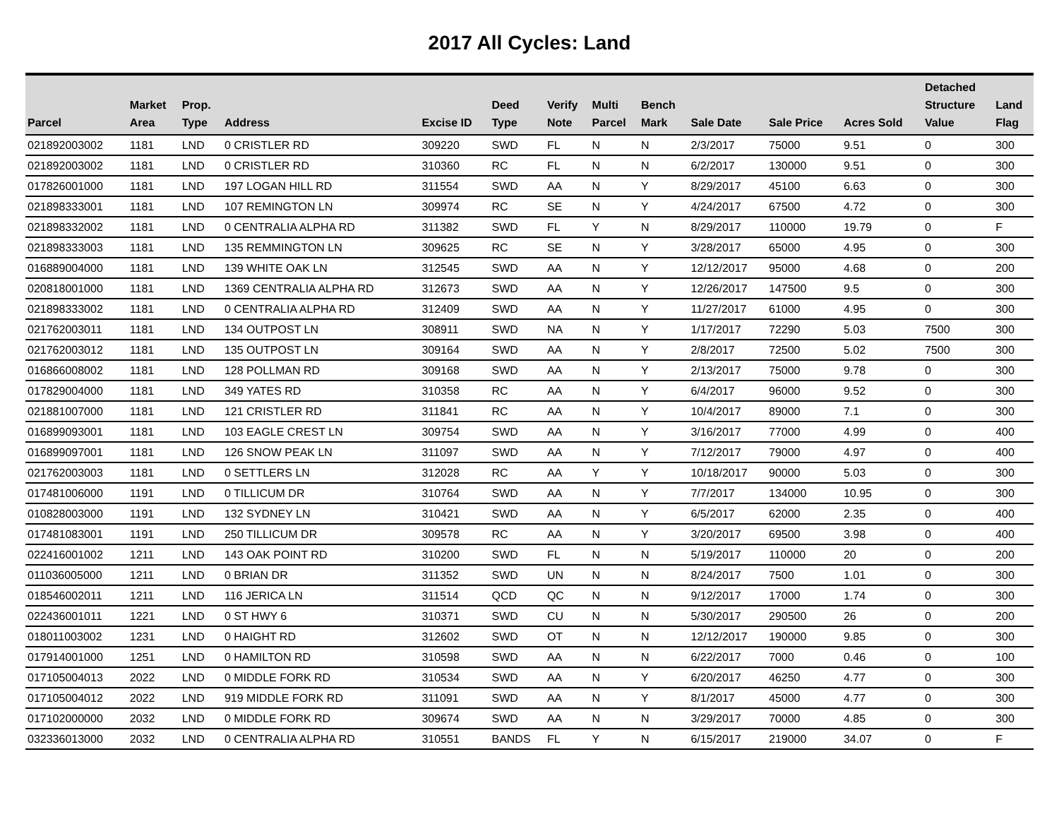2017 All Cycles: Land
| Parcel | Market Area | Prop. Type | Address | Excise ID | Deed Type | Verify Note | Multi Parcel | Bench Mark | Sale Date | Sale Price | Acres Sold | Detached Structure Value | Land Flag |
| --- | --- | --- | --- | --- | --- | --- | --- | --- | --- | --- | --- | --- | --- |
| 021892003002 | 1181 | LND | 0 CRISTLER RD | 309220 | SWD | FL | N | N | 2/3/2017 | 75000 | 9.51 | 0 | 300 |
| 021892003002 | 1181 | LND | 0 CRISTLER RD | 310360 | RC | FL | N | N | 6/2/2017 | 130000 | 9.51 | 0 | 300 |
| 017826001000 | 1181 | LND | 197 LOGAN HILL RD | 311554 | SWD | AA | N | Y | 8/29/2017 | 45100 | 6.63 | 0 | 300 |
| 021898333001 | 1181 | LND | 107 REMINGTON LN | 309974 | RC | SE | N | Y | 4/24/2017 | 67500 | 4.72 | 0 | 300 |
| 021898332002 | 1181 | LND | 0 CENTRALIA ALPHA RD | 311382 | SWD | FL | Y | N | 8/29/2017 | 110000 | 19.79 | 0 | F |
| 021898333003 | 1181 | LND | 135 REMMINGTON LN | 309625 | RC | SE | N | Y | 3/28/2017 | 65000 | 4.95 | 0 | 300 |
| 016889004000 | 1181 | LND | 139 WHITE OAK LN | 312545 | SWD | AA | N | Y | 12/12/2017 | 95000 | 4.68 | 0 | 200 |
| 020818001000 | 1181 | LND | 1369 CENTRALIA ALPHA RD | 312673 | SWD | AA | N | Y | 12/26/2017 | 147500 | 9.5 | 0 | 300 |
| 021898333002 | 1181 | LND | 0 CENTRALIA ALPHA RD | 312409 | SWD | AA | N | Y | 11/27/2017 | 61000 | 4.95 | 0 | 300 |
| 021762003011 | 1181 | LND | 134 OUTPOST LN | 308911 | SWD | NA | N | Y | 1/17/2017 | 72290 | 5.03 | 7500 | 300 |
| 021762003012 | 1181 | LND | 135 OUTPOST LN | 309164 | SWD | AA | N | Y | 2/8/2017 | 72500 | 5.02 | 7500 | 300 |
| 016866008002 | 1181 | LND | 128 POLLMAN RD | 309168 | SWD | AA | N | Y | 2/13/2017 | 75000 | 9.78 | 0 | 300 |
| 017829004000 | 1181 | LND | 349 YATES RD | 310358 | RC | AA | N | Y | 6/4/2017 | 96000 | 9.52 | 0 | 300 |
| 021881007000 | 1181 | LND | 121 CRISTLER RD | 311841 | RC | AA | N | Y | 10/4/2017 | 89000 | 7.1 | 0 | 300 |
| 016899093001 | 1181 | LND | 103 EAGLE CREST LN | 309754 | SWD | AA | N | Y | 3/16/2017 | 77000 | 4.99 | 0 | 400 |
| 016899097001 | 1181 | LND | 126 SNOW PEAK LN | 311097 | SWD | AA | N | Y | 7/12/2017 | 79000 | 4.97 | 0 | 400 |
| 021762003003 | 1181 | LND | 0 SETTLERS LN | 312028 | RC | AA | Y | Y | 10/18/2017 | 90000 | 5.03 | 0 | 300 |
| 017481006000 | 1191 | LND | 0 TILLICUM DR | 310764 | SWD | AA | N | Y | 7/7/2017 | 134000 | 10.95 | 0 | 300 |
| 010828003000 | 1191 | LND | 132 SYDNEY LN | 310421 | SWD | AA | N | Y | 6/5/2017 | 62000 | 2.35 | 0 | 400 |
| 017481083001 | 1191 | LND | 250 TILLICUM DR | 309578 | RC | AA | N | Y | 3/20/2017 | 69500 | 3.98 | 0 | 400 |
| 022416001002 | 1211 | LND | 143 OAK POINT RD | 310200 | SWD | FL | N | N | 5/19/2017 | 110000 | 20 | 0 | 200 |
| 011036005000 | 1211 | LND | 0 BRIAN DR | 311352 | SWD | UN | N | N | 8/24/2017 | 7500 | 1.01 | 0 | 300 |
| 018546002011 | 1211 | LND | 116 JERICA LN | 311514 | QCD | QC | N | N | 9/12/2017 | 17000 | 1.74 | 0 | 300 |
| 022436001011 | 1221 | LND | 0 ST HWY 6 | 310371 | SWD | CU | N | N | 5/30/2017 | 290500 | 26 | 0 | 200 |
| 018011003002 | 1231 | LND | 0 HAIGHT RD | 312602 | SWD | OT | N | N | 12/12/2017 | 190000 | 9.85 | 0 | 300 |
| 017914001000 | 1251 | LND | 0 HAMILTON RD | 310598 | SWD | AA | N | N | 6/22/2017 | 7000 | 0.46 | 0 | 100 |
| 017105004013 | 2022 | LND | 0 MIDDLE FORK RD | 310534 | SWD | AA | N | Y | 6/20/2017 | 46250 | 4.77 | 0 | 300 |
| 017105004012 | 2022 | LND | 919 MIDDLE FORK RD | 311091 | SWD | AA | N | Y | 8/1/2017 | 45000 | 4.77 | 0 | 300 |
| 017102000000 | 2032 | LND | 0 MIDDLE FORK RD | 309674 | SWD | AA | N | N | 3/29/2017 | 70000 | 4.85 | 0 | 300 |
| 032336013000 | 2032 | LND | 0 CENTRALIA ALPHA RD | 310551 | BANDS | FL | Y | N | 6/15/2017 | 219000 | 34.07 | 0 | F |